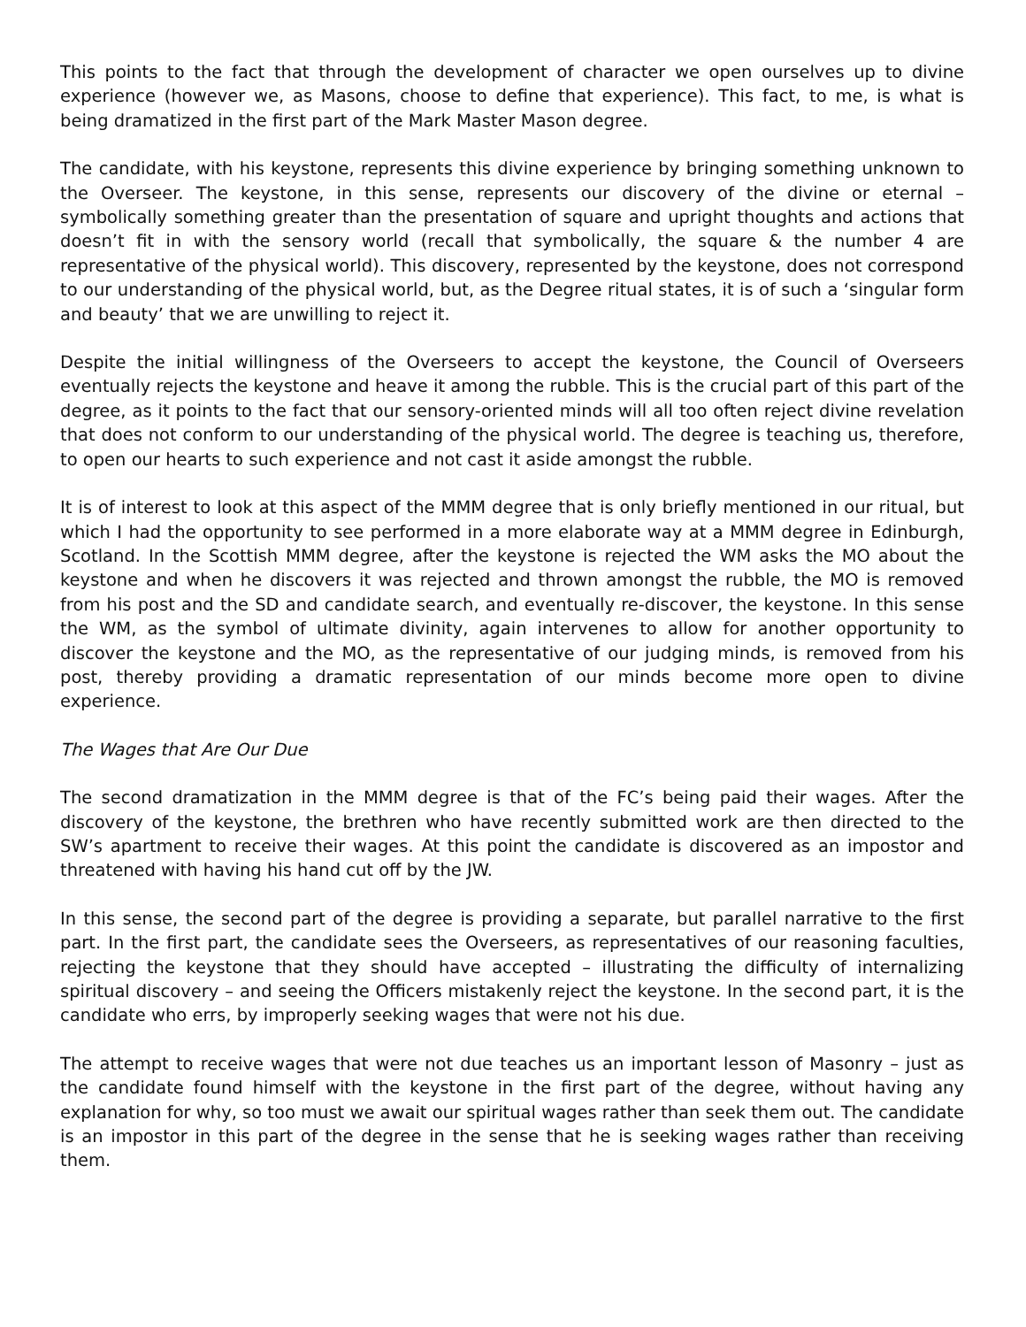This points to the fact that through the development of character we open ourselves up to divine experience (however we, as Masons, choose to define that experience). This fact, to me, is what is being dramatized in the first part of the Mark Master Mason degree.
The candidate, with his keystone, represents this divine experience by bringing something unknown to the Overseer. The keystone, in this sense, represents our discovery of the divine or eternal – symbolically something greater than the presentation of square and upright thoughts and actions that doesn’t fit in with the sensory world (recall that symbolically, the square & the number 4 are representative of the physical world). This discovery, represented by the keystone, does not correspond to our understanding of the physical world, but, as the Degree ritual states, it is of such a ‘singular form and beauty’ that we are unwilling to reject it.
Despite the initial willingness of the Overseers to accept the keystone, the Council of Overseers eventually rejects the keystone and heave it among the rubble. This is the crucial part of this part of the degree, as it points to the fact that our sensory-oriented minds will all too often reject divine revelation that does not conform to our understanding of the physical world. The degree is teaching us, therefore, to open our hearts to such experience and not cast it aside amongst the rubble.
It is of interest to look at this aspect of the MMM degree that is only briefly mentioned in our ritual, but which I had the opportunity to see performed in a more elaborate way at a MMM degree in Edinburgh, Scotland. In the Scottish MMM degree, after the keystone is rejected the WM asks the MO about the keystone and when he discovers it was rejected and thrown amongst the rubble, the MO is removed from his post and the SD and candidate search, and eventually re-discover, the keystone. In this sense the WM, as the symbol of ultimate divinity, again intervenes to allow for another opportunity to discover the keystone and the MO, as the representative of our judging minds, is removed from his post, thereby providing a dramatic representation of our minds become more open to divine experience.
The Wages that Are Our Due
The second dramatization in the MMM degree is that of the FC’s being paid their wages. After the discovery of the keystone, the brethren who have recently submitted work are then directed to the SW’s apartment to receive their wages. At this point the candidate is discovered as an impostor and threatened with having his hand cut off by the JW.
In this sense, the second part of the degree is providing a separate, but parallel narrative to the first part. In the first part, the candidate sees the Overseers, as representatives of our reasoning faculties, rejecting the keystone that they should have accepted – illustrating the difficulty of internalizing spiritual discovery – and seeing the Officers mistakenly reject the keystone. In the second part, it is the candidate who errs, by improperly seeking wages that were not his due.
The attempt to receive wages that were not due teaches us an important lesson of Masonry – just as the candidate found himself with the keystone in the first part of the degree, without having any explanation for why, so too must we await our spiritual wages rather than seek them out. The candidate is an impostor in this part of the degree in the sense that he is seeking wages rather than receiving them.